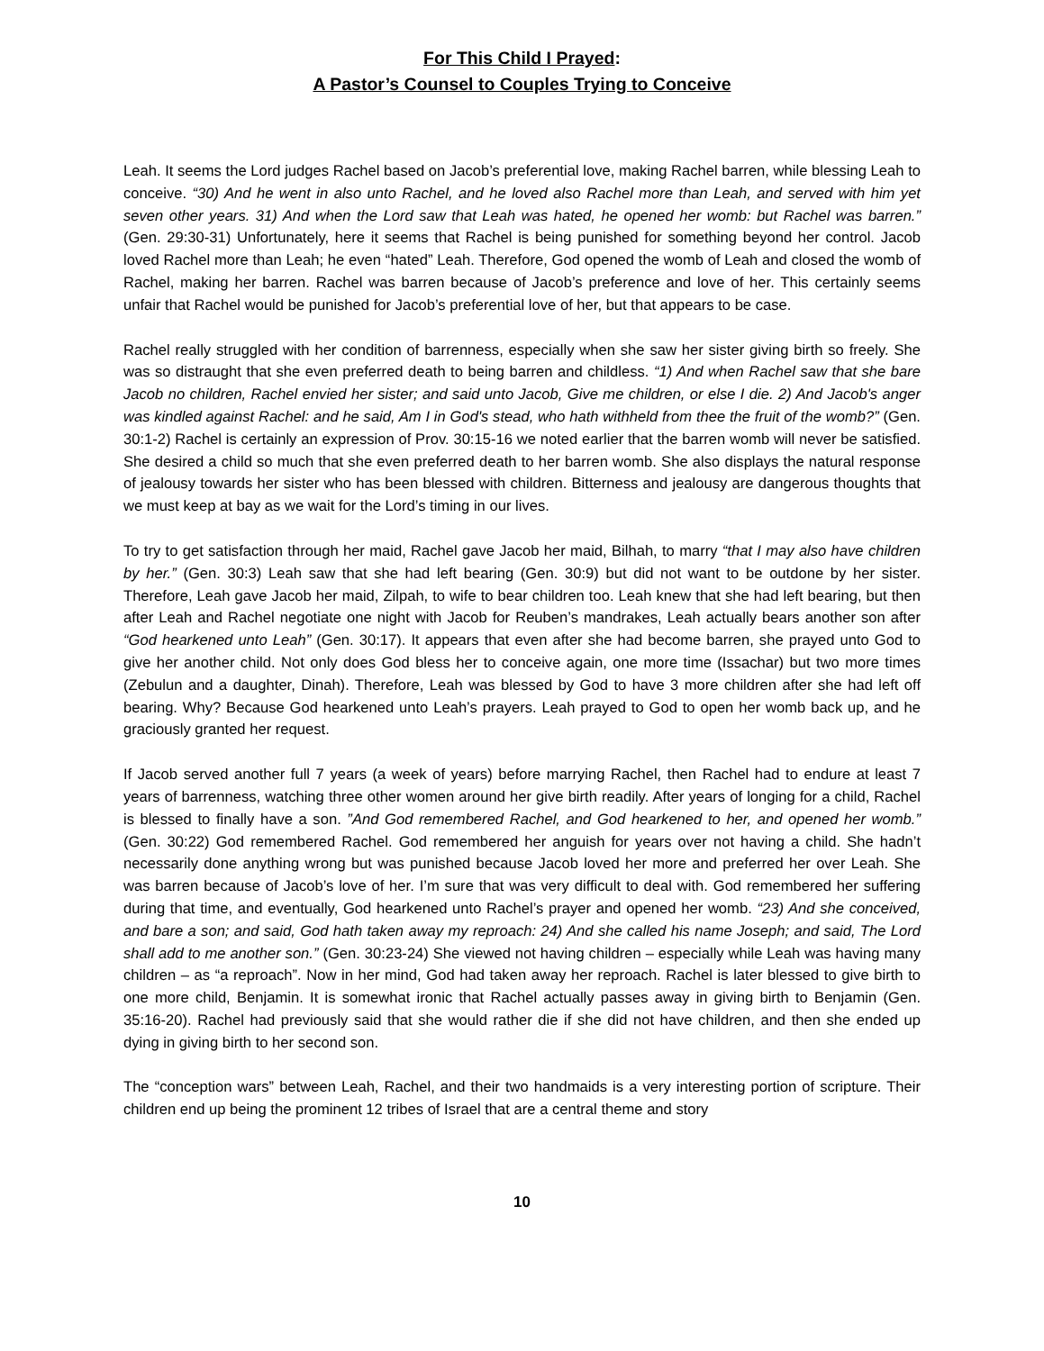For This Child I Prayed:
A Pastor’s Counsel to Couples Trying to Conceive
Leah. It seems the Lord judges Rachel based on Jacob’s preferential love, making Rachel barren, while blessing Leah to conceive. “30) And he went in also unto Rachel, and he loved also Rachel more than Leah, and served with him yet seven other years. 31) And when the Lord saw that Leah was hated, he opened her womb: but Rachel was barren.” (Gen. 29:30-31) Unfortunately, here it seems that Rachel is being punished for something beyond her control. Jacob loved Rachel more than Leah; he even “hated” Leah. Therefore, God opened the womb of Leah and closed the womb of Rachel, making her barren. Rachel was barren because of Jacob’s preference and love of her. This certainly seems unfair that Rachel would be punished for Jacob’s preferential love of her, but that appears to be case.
Rachel really struggled with her condition of barrenness, especially when she saw her sister giving birth so freely. She was so distraught that she even preferred death to being barren and childless. “1) And when Rachel saw that she bare Jacob no children, Rachel envied her sister; and said unto Jacob, Give me children, or else I die. 2) And Jacob's anger was kindled against Rachel: and he said, Am I in God's stead, who hath withheld from thee the fruit of the womb?” (Gen. 30:1-2) Rachel is certainly an expression of Prov. 30:15-16 we noted earlier that the barren womb will never be satisfied. She desired a child so much that she even preferred death to her barren womb. She also displays the natural response of jealousy towards her sister who has been blessed with children. Bitterness and jealousy are dangerous thoughts that we must keep at bay as we wait for the Lord’s timing in our lives.
To try to get satisfaction through her maid, Rachel gave Jacob her maid, Bilhah, to marry “that I may also have children by her.” (Gen. 30:3) Leah saw that she had left bearing (Gen. 30:9) but did not want to be outdone by her sister. Therefore, Leah gave Jacob her maid, Zilpah, to wife to bear children too. Leah knew that she had left bearing, but then after Leah and Rachel negotiate one night with Jacob for Reuben’s mandrakes, Leah actually bears another son after “God hearkened unto Leah” (Gen. 30:17). It appears that even after she had become barren, she prayed unto God to give her another child. Not only does God bless her to conceive again, one more time (Issachar) but two more times (Zebulun and a daughter, Dinah). Therefore, Leah was blessed by God to have 3 more children after she had left off bearing. Why? Because God hearkened unto Leah’s prayers. Leah prayed to God to open her womb back up, and he graciously granted her request.
If Jacob served another full 7 years (a week of years) before marrying Rachel, then Rachel had to endure at least 7 years of barrenness, watching three other women around her give birth readily. After years of longing for a child, Rachel is blessed to finally have a son. ”And God remembered Rachel, and God hearkened to her, and opened her womb.” (Gen. 30:22) God remembered Rachel. God remembered her anguish for years over not having a child. She hadn’t necessarily done anything wrong but was punished because Jacob loved her more and preferred her over Leah. She was barren because of Jacob’s love of her. I’m sure that was very difficult to deal with. God remembered her suffering during that time, and eventually, God hearkened unto Rachel’s prayer and opened her womb. “23) And she conceived, and bare a son; and said, God hath taken away my reproach: 24) And she called his name Joseph; and said, The Lord shall add to me another son.” (Gen. 30:23-24) She viewed not having children – especially while Leah was having many children – as “a reproach”. Now in her mind, God had taken away her reproach. Rachel is later blessed to give birth to one more child, Benjamin. It is somewhat ironic that Rachel actually passes away in giving birth to Benjamin (Gen. 35:16-20). Rachel had previously said that she would rather die if she did not have children, and then she ended up dying in giving birth to her second son.
The “conception wars” between Leah, Rachel, and their two handmaids is a very interesting portion of scripture. Their children end up being the prominent 12 tribes of Israel that are a central theme and story
10